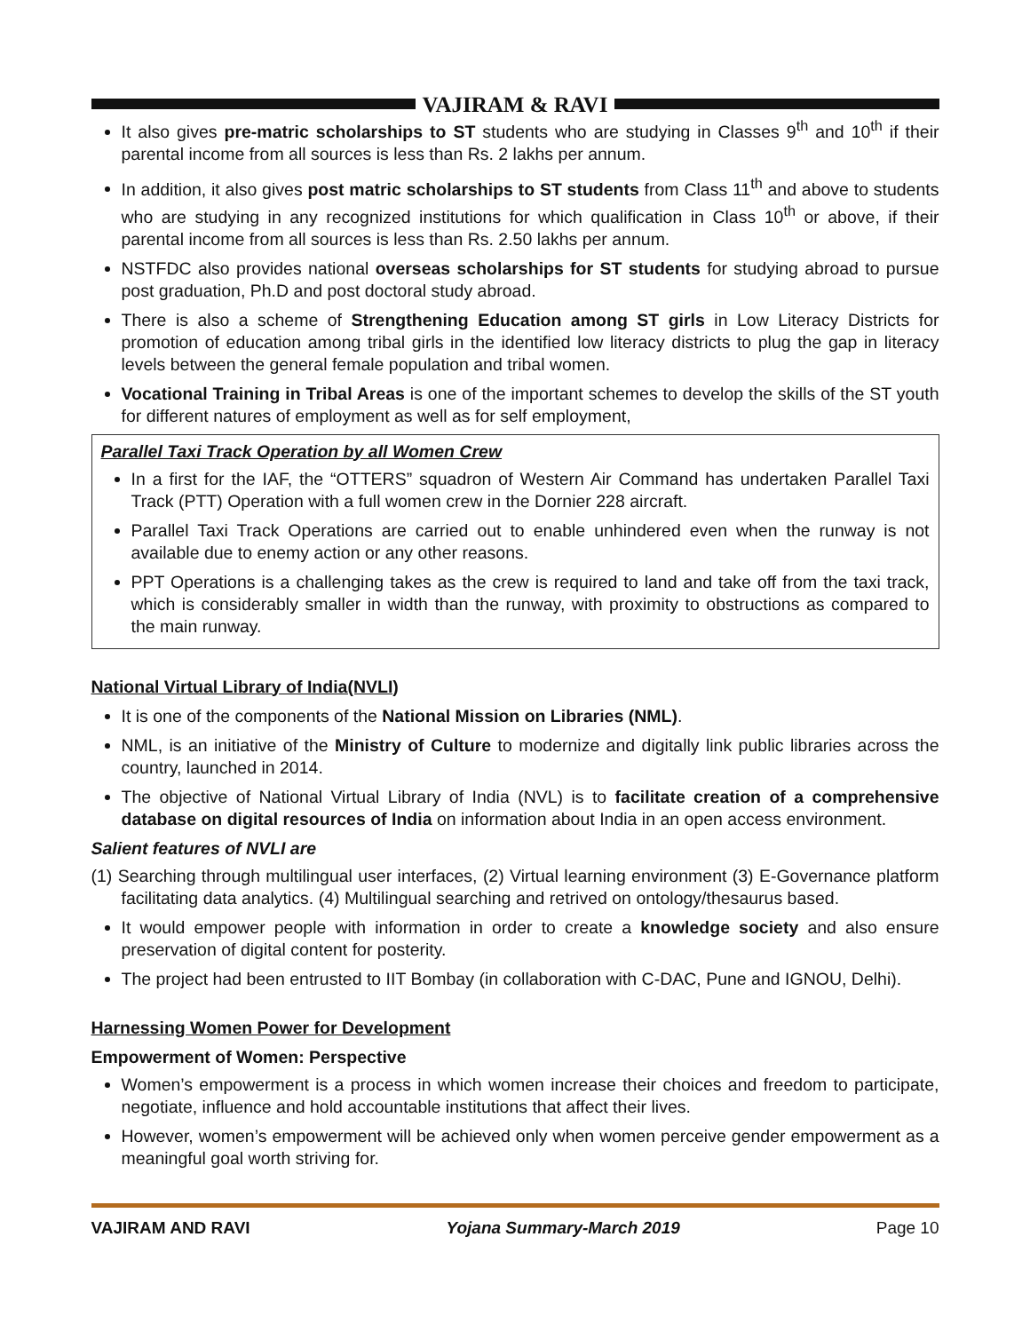VAJIRAM & RAVI
It also gives pre-matric scholarships to ST students who are studying in Classes 9<sup>th</sup> and 10<sup>th</sup> if their parental income from all sources is less than Rs. 2 lakhs per annum.
In addition, it also gives post matric scholarships to ST students from Class 11<sup>th</sup> and above to students who are studying in any recognized institutions for which qualification in Class 10<sup>th</sup> or above, if their parental income from all sources is less than Rs. 2.50 lakhs per annum.
NSTFDC also provides national overseas scholarships for ST students for studying abroad to pursue post graduation, Ph.D and post doctoral study abroad.
There is also a scheme of Strengthening Education among ST girls in Low Literacy Districts for promotion of education among tribal girls in the identified low literacy districts to plug the gap in literacy levels between the general female population and tribal women.
Vocational Training in Tribal Areas is one of the important schemes to develop the skills of the ST youth for different natures of employment as well as for self employment,
Parallel Taxi Track Operation by all Women Crew
In a first for the IAF, the “OTTERS” squadron of Western Air Command has undertaken Parallel Taxi Track (PTT) Operation with a full women crew in the Dornier 228 aircraft.
Parallel Taxi Track Operations are carried out to enable unhindered even when the runway is not available due to enemy action or any other reasons.
PPT Operations is a challenging takes as the crew is required to land and take off from the taxi track, which is considerably smaller in width than the runway, with proximity to obstructions as compared to the main runway.
National Virtual Library of India(NVLI)
It is one of the components of the National Mission on Libraries (NML).
NML, is an initiative of the Ministry of Culture to modernize and digitally link public libraries across the country, launched in 2014.
The objective of National Virtual Library of India (NVL) is to facilitate creation of a comprehensive database on digital resources of India on information about India in an open access environment.
Salient features of NVLI are
(1) Searching through multilingual user interfaces, (2) Virtual learning environment (3) E-Governance platform facilitating data analytics. (4) Multilingual searching and retrived on ontology/thesaurus based.
It would empower people with information in order to create a knowledge society and also ensure preservation of digital content for posterity.
The project had been entrusted to IIT Bombay (in collaboration with C-DAC, Pune and IGNOU, Delhi).
Harnessing Women Power for Development
Empowerment of Women: Perspective
Women’s empowerment is a process in which women increase their choices and freedom to participate, negotiate, influence and hold accountable institutions that affect their lives.
However, women’s empowerment will be achieved only when women perceive gender empowerment as a meaningful goal worth striving for.
VAJIRAM AND RAVI Yojana Summary-March 2019 Page 10